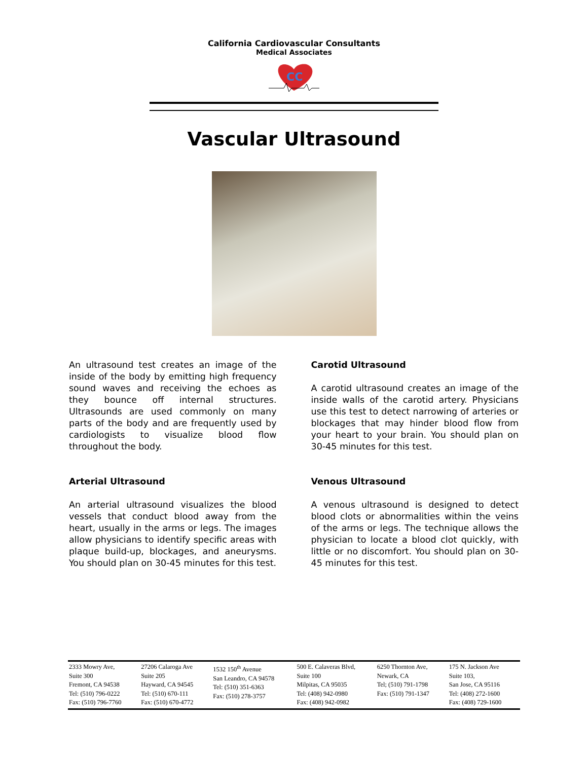California Cardiovascular Consultants
Medical Associates
CC
Vascular Ultrasound
An ultrasound test creates an image of the inside of the body by emitting high frequency sound waves and receiving the echoes as they bounce off internal structures. Ultrasounds are used commonly on many parts of the body and are frequently used by cardiologists to visualize blood flow throughout the body.
Arterial Ultrasound
An arterial ultrasound visualizes the blood vessels that conduct blood away from the heart, usually in the arms or legs. The images allow physicians to identify specific areas with plaque build-up, blockages, and aneurysms. You should plan on 30-45 minutes for this test.
Carotid Ultrasound
A carotid ultrasound creates an image of the inside walls of the carotid artery. Physicians use this test to detect narrowing of arteries or blockages that may hinder blood flow from your heart to your brain. You should plan on 30-45 minutes for this test.
Venous Ultrasound
A venous ultrasound is designed to detect blood clots or abnormalities within the veins of the arms or legs. The technique allows the physician to locate a blood clot quickly, with little or no discomfort. You should plan on 30-45 minutes for this test.
| 2333 Mowry Ave, Suite 300 Fremont, CA 94538 Tel: (510) 796-0222 Fax: (510) 796-7760 | 27206 Calaroga Ave Suite 205 Hayward, CA 94545 Tel: (510) 670-111 Fax: (510) 670-4772 | 1532 150<sup>th</sup> Avenue San Leandro, CA 94578 Tel: (510) 351-6363 Fax: (510) 278-3757 | 500 E. Calaveras Blvd, Suite 100 Milpitas, CA 95035 Tel: (408) 942-0980 Fax: (408) 942-0982 | 6250 Thornton Ave, Newark, CA Tel; (510) 791-1798 Fax: (510) 791-1347 | 175 N. Jackson Ave Suite 103, San Jose, CA 95116 Tel: (408) 272-1600 Fax: (408) 729-1600 |